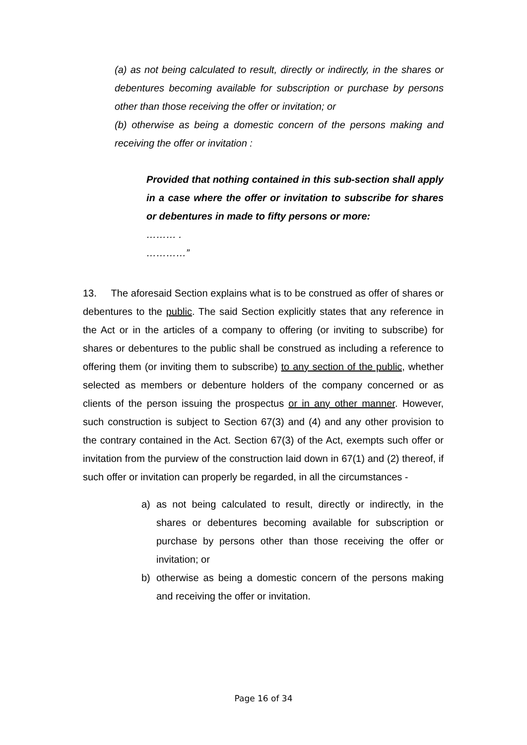(a) as not being calculated to result, directly or indirectly, in the shares or debentures becoming available for subscription or purchase by persons other than those receiving the offer or invitation; or
(b) otherwise as being a domestic concern of the persons making and receiving the offer or invitation :
Provided that nothing contained in this sub-section shall apply in a case where the offer or invitation to subscribe for shares or debentures in made to fifty persons or more:
……… .
…………”
13. The aforesaid Section explains what is to be construed as offer of shares or debentures to the public. The said Section explicitly states that any reference in the Act or in the articles of a company to offering (or inviting to subscribe) for shares or debentures to the public shall be construed as including a reference to offering them (or inviting them to subscribe) to any section of the public, whether selected as members or debenture holders of the company concerned or as clients of the person issuing the prospectus or in any other manner. However, such construction is subject to Section 67(3) and (4) and any other provision to the contrary contained in the Act. Section 67(3) of the Act, exempts such offer or invitation from the purview of the construction laid down in 67(1) and (2) thereof, if such offer or invitation can properly be regarded, in all the circumstances -
a) as not being calculated to result, directly or indirectly, in the shares or debentures becoming available for subscription or purchase by persons other than those receiving the offer or invitation; or
b) otherwise as being a domestic concern of the persons making and receiving the offer or invitation.
Page 16 of 34